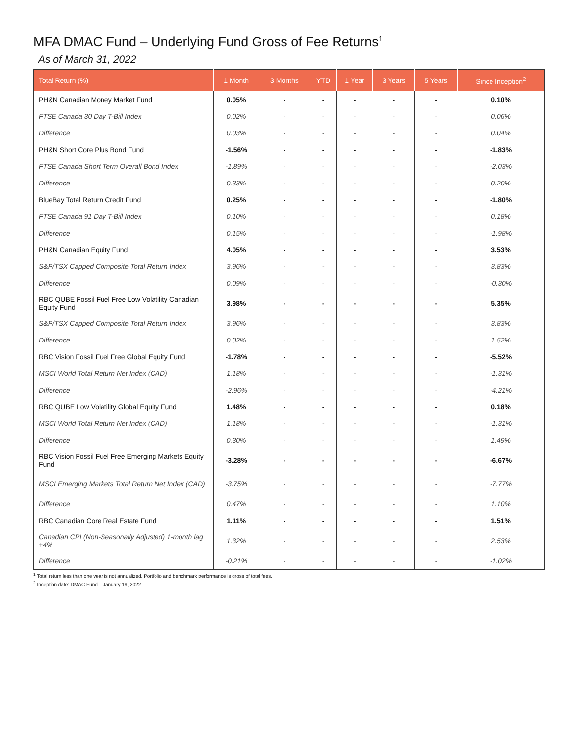MFA DMAC Fund – Underlying Fund Gross of Fee Returns<sup>1</sup>
As of March 31, 2022
| Total Return (%) | 1 Month | 3 Months | YTD | 1 Year | 3 Years | 5 Years | Since Inception<sup>2</sup> |
| --- | --- | --- | --- | --- | --- | --- | --- |
| PH&N Canadian Money Market Fund | 0.05% | - | - | - | - | - | 0.10% |
| FTSE Canada 30 Day T-Bill Index | 0.02% | - | - | - | - | - | 0.06% |
| Difference | 0.03% | - | - | - | - | - | 0.04% |
| PH&N Short Core Plus Bond Fund | -1.56% | - | - | - | - | - | -1.83% |
| FTSE Canada Short Term Overall Bond Index | -1.89% | - | - | - | - | - | -2.03% |
| Difference | 0.33% | - | - | - | - | - | 0.20% |
| BlueBay Total Return Credit Fund | 0.25% | - | - | - | - | - | -1.80% |
| FTSE Canada 91 Day T-Bill Index | 0.10% | - | - | - | - | - | 0.18% |
| Difference | 0.15% | - | - | - | - | - | -1.98% |
| PH&N Canadian Equity Fund | 4.05% | - | - | - | - | - | 3.53% |
| S&P/TSX Capped Composite Total Return Index | 3.96% | - | - | - | - | - | 3.83% |
| Difference | 0.09% | - | - | - | - | - | -0.30% |
| RBC QUBE Fossil Fuel Free Low Volatility Canadian Equity Fund | 3.98% | - | - | - | - | - | 5.35% |
| S&P/TSX Capped Composite Total Return Index | 3.96% | - | - | - | - | - | 3.83% |
| Difference | 0.02% | - | - | - | - | - | 1.52% |
| RBC Vision Fossil Fuel Free Global Equity Fund | -1.78% | - | - | - | - | - | -5.52% |
| MSCI World Total Return Net Index (CAD) | 1.18% | - | - | - | - | - | -1.31% |
| Difference | -2.96% | - | - | - | - | - | -4.21% |
| RBC QUBE Low Volatility Global Equity Fund | 1.48% | - | - | - | - | - | 0.18% |
| MSCI World Total Return Net Index (CAD) | 1.18% | - | - | - | - | - | -1.31% |
| Difference | 0.30% | - | - | - | - | - | 1.49% |
| RBC Vision Fossil Fuel Free Emerging Markets Equity Fund | -3.28% | - | - | - | - | - | -6.67% |
| MSCI Emerging Markets Total Return Net Index (CAD) | -3.75% | - | - | - | - | - | -7.77% |
| Difference | 0.47% | - | - | - | - | - | 1.10% |
| RBC Canadian Core Real Estate Fund | 1.11% | - | - | - | - | - | 1.51% |
| Canadian CPI (Non-Seasonally Adjusted) 1-month lag +4% | 1.32% | - | - | - | - | - | 2.53% |
| Difference | -0.21% | - | - | - | - | - | -1.02% |
<sup>1</sup> Total return less than one year is not annualized. Portfolio and benchmark performance is gross of total fees.
<sup>2</sup> Inception date: DMAC Fund – January 19, 2022.